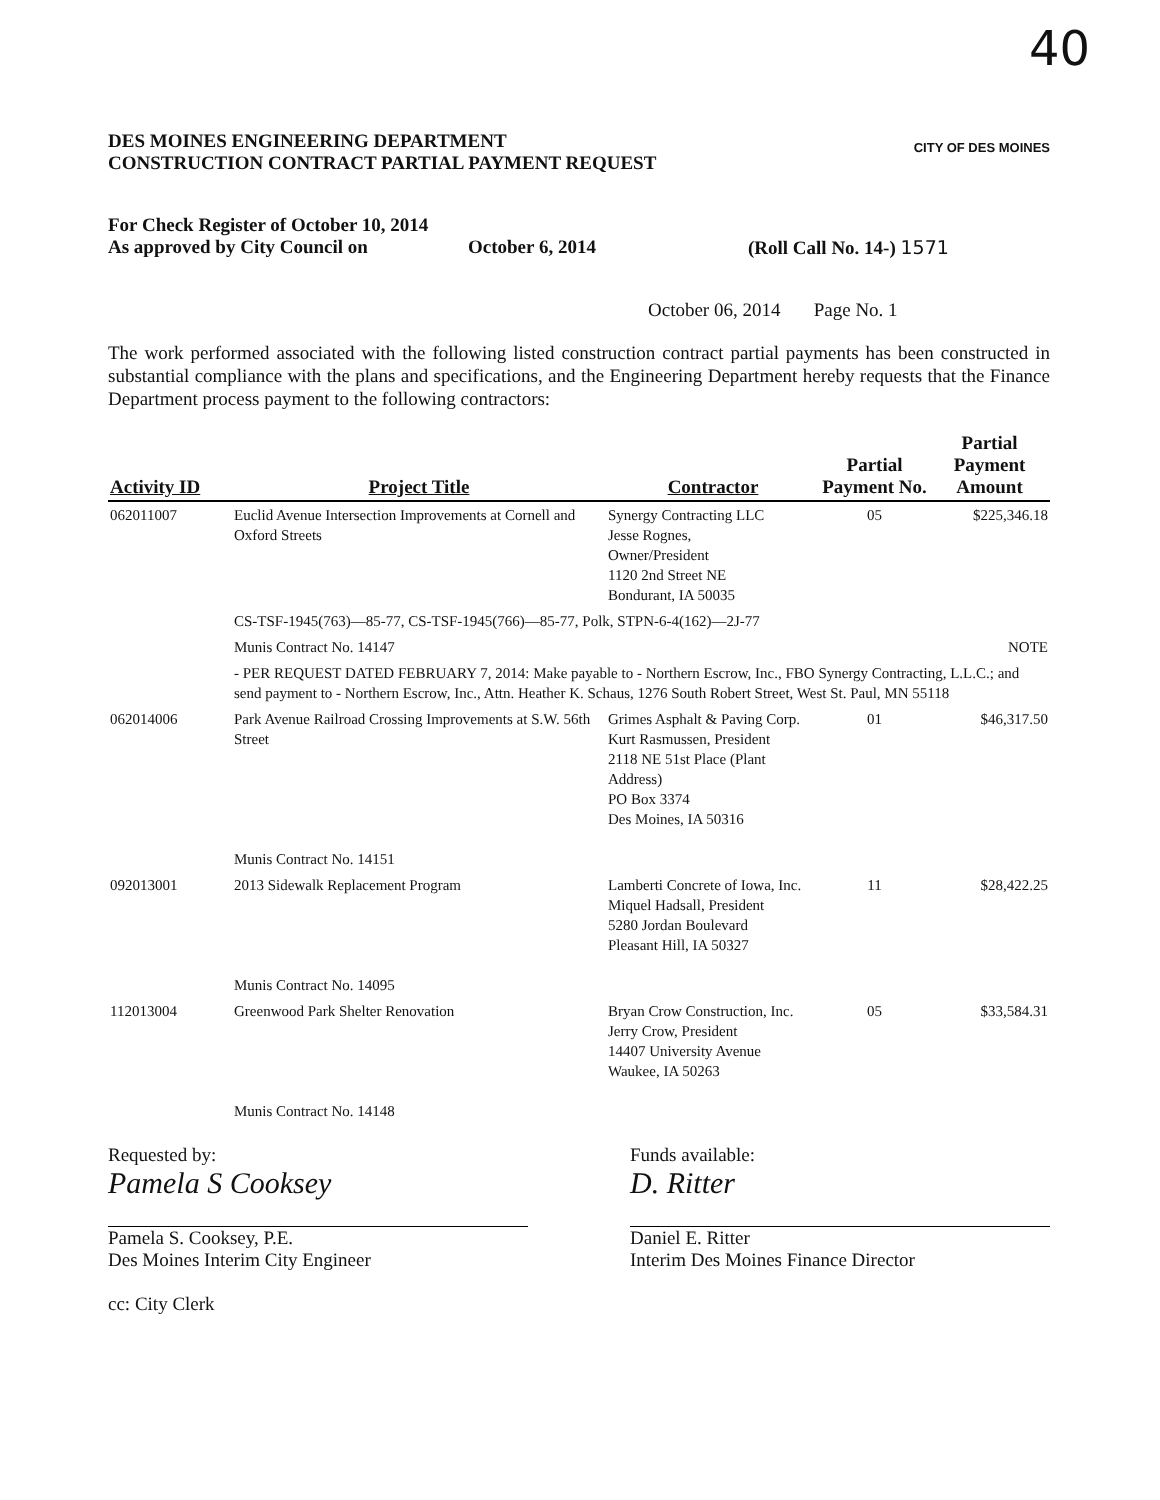40
DES MOINES ENGINEERING DEPARTMENT
CONSTRUCTION CONTRACT PARTIAL PAYMENT REQUEST
CITY OF DES MOINES
For Check Register of October 10, 2014
As approved by City Council on
October 6, 2014 (Roll Call No. 14-) 1571
October 06, 2014 Page No. 1
The work performed associated with the following listed construction contract partial payments has been constructed in substantial compliance with the plans and specifications, and the Engineering Department hereby requests that the Finance Department process payment to the following contractors:
| Activity ID | Project Title | Contractor | Partial Payment No. | Partial Payment Amount |
| --- | --- | --- | --- | --- |
| 062011007 | Euclid Avenue Intersection Improvements at Cornell and Oxford Streets | Synergy Contracting LLC Jesse Rognes, Owner/President 1120 2nd Street NE Bondurant, IA 50035 | 05 | $225,346.18 |
| | CS-TSF-1945(763)—85-77, CS-TSF-1945(766)—85-77, Polk, STPN-6-4(162)—2J-77 | | | |
| | Munis Contract No. 14147 | | | NOTE |
| | - PER REQUEST DATED FEBRUARY 7, 2014: Make payable to - Northern Escrow, Inc., FBO Synergy Contracting, L.L.C.; and send payment to - Northern Escrow, Inc., Attn. Heather K. Schaus, 1276 South Robert Street, West St. Paul, MN 55118 | | | |
| 062014006 | Park Avenue Railroad Crossing Improvements at S.W. 56th Street Munis Contract No. 14151 | Grimes Asphalt & Paving Corp. Kurt Rasmussen, President 2118 NE 51st Place (Plant Address) PO Box 3374 Des Moines, IA 50316 | 01 | $46,317.50 |
| 092013001 | 2013 Sidewalk Replacement Program Munis Contract No. 14095 | Lamberti Concrete of Iowa, Inc. Miquel Hadsall, President 5280 Jordan Boulevard Pleasant Hill, IA 50327 | 11 | $28,422.25 |
| 112013004 | Greenwood Park Shelter Renovation Munis Contract No. 14148 | Bryan Crow Construction, Inc. Jerry Crow, President 14407 University Avenue Waukee, IA 50263 | 05 | $33,584.31 |
Requested by:
Pamela S Cooksey
Pamela S. Cooksey, P.E.
Des Moines Interim City Engineer
cc: City Clerk
Funds available:
D. Ritter
Daniel E. Ritter
Interim Des Moines Finance Director